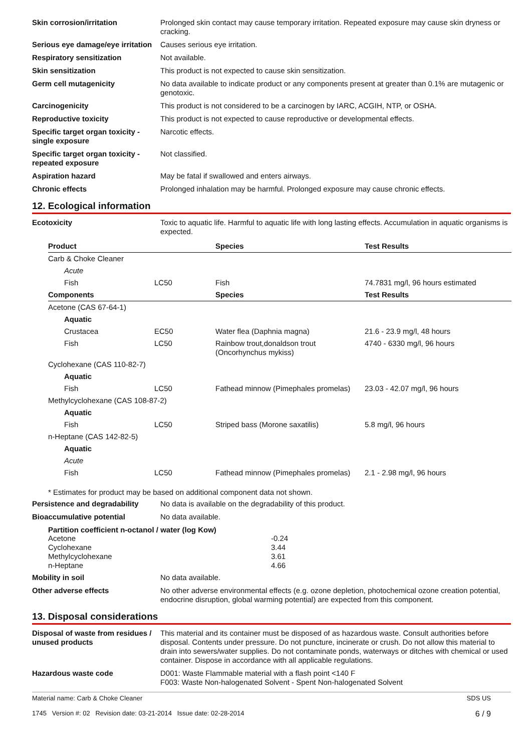Skin corrosion/irritation Prolonged skin contact may cause temporary irritation. Repeated exposure may cause skin dryness or cracking.
Serious eye damage/eye irritation
Causes serious eye irritation.
Respiratory sensitization Not available.
Skin sensitization This product is not expected to cause skin sensitization.
Germ cell mutagenicity No data available to indicate product or any components present at greater than 0.1% are mutagenic or genotoxic.
Carcinogenicity This product is not considered to be a carcinogen by IARC, ACGIH, NTP, or OSHA.
Reproductive toxicity This product is not expected to cause reproductive or developmental effects.
Specific target organ toxicity - single exposure
Narcotic effects.
Specific target organ toxicity - repeated exposure
Not classified.
Aspiration hazard May be fatal if swallowed and enters airways.
Chronic effects Prolonged inhalation may be harmful. Prolonged exposure may cause chronic effects.
12. Ecological information
Ecotoxicity Toxic to aquatic life. Harmful to aquatic life with long lasting effects. Accumulation in aquatic organisms is expected.
| Product | | Species | Test Results |
| --- | --- | --- | --- |
| Carb & Choke Cleaner | | | |
| Acute | | | |
| Fish | LC50 | Fish | 74.7831 mg/l, 96 hours estimated |
| Components | | Species | Test Results |
| Acetone (CAS 67-64-1) | | | |
| Aquatic | | | |
| Crustacea | EC50 | Water flea (Daphnia magna) | 21.6 - 23.9 mg/l, 48 hours |
| Fish | LC50 | Rainbow trout,donaldson trout (Oncorhynchus mykiss) | 4740 - 6330 mg/l, 96 hours |
| Cyclohexane (CAS 110-82-7) | | | |
| Aquatic | | | |
| Fish | LC50 | Fathead minnow (Pimephales promelas) | 23.03 - 42.07 mg/l, 96 hours |
| Methylcyclohexane (CAS 108-87-2) | | | |
| Aquatic | | | |
| Fish | LC50 | Striped bass (Morone saxatilis) | 5.8 mg/l, 96 hours |
| n-Heptane (CAS 142-82-5) | | | |
| Aquatic | | | |
| Acute | | | |
| Fish | LC50 | Fathead minnow (Pimephales promelas) | 2.1 - 2.98 mg/l, 96 hours |
* Estimates for product may be based on additional component data not shown.
Persistence and degradability
No data is available on the degradability of this product.
Bioaccumulative potential No data available.
Partition coefficient n-octanol / water (log Kow)
| Acetone | -0.24 |
| Cyclohexane | 3.44 |
| Methylcyclohexane | 3.61 |
| n-Heptane | 4.66 |
Mobility in soil No data available.
Other adverse effects No other adverse environmental effects (e.g. ozone depletion, photochemical ozone creation potential, endocrine disruption, global warming potential) are expected from this component.
13. Disposal considerations
Disposal of waste from residues / unused products
This material and its container must be disposed of as hazardous waste. Consult authorities before disposal. Contents under pressure. Do not puncture, incinerate or crush. Do not allow this material to drain into sewers/water supplies. Do not contaminate ponds, waterways or ditches with chemical or used container. Dispose in accordance with all applicable regulations.
Hazardous waste code D001: Waste Flammable material with a flash point <140 F
F003: Waste Non-halogenated Solvent - Spent Non-halogenated Solvent
Material name: Carb & Choke Cleaner
1745 Version #: 02 Revision date: 03-21-2014 Issue date: 02-28-2014
SDS US
6 / 9